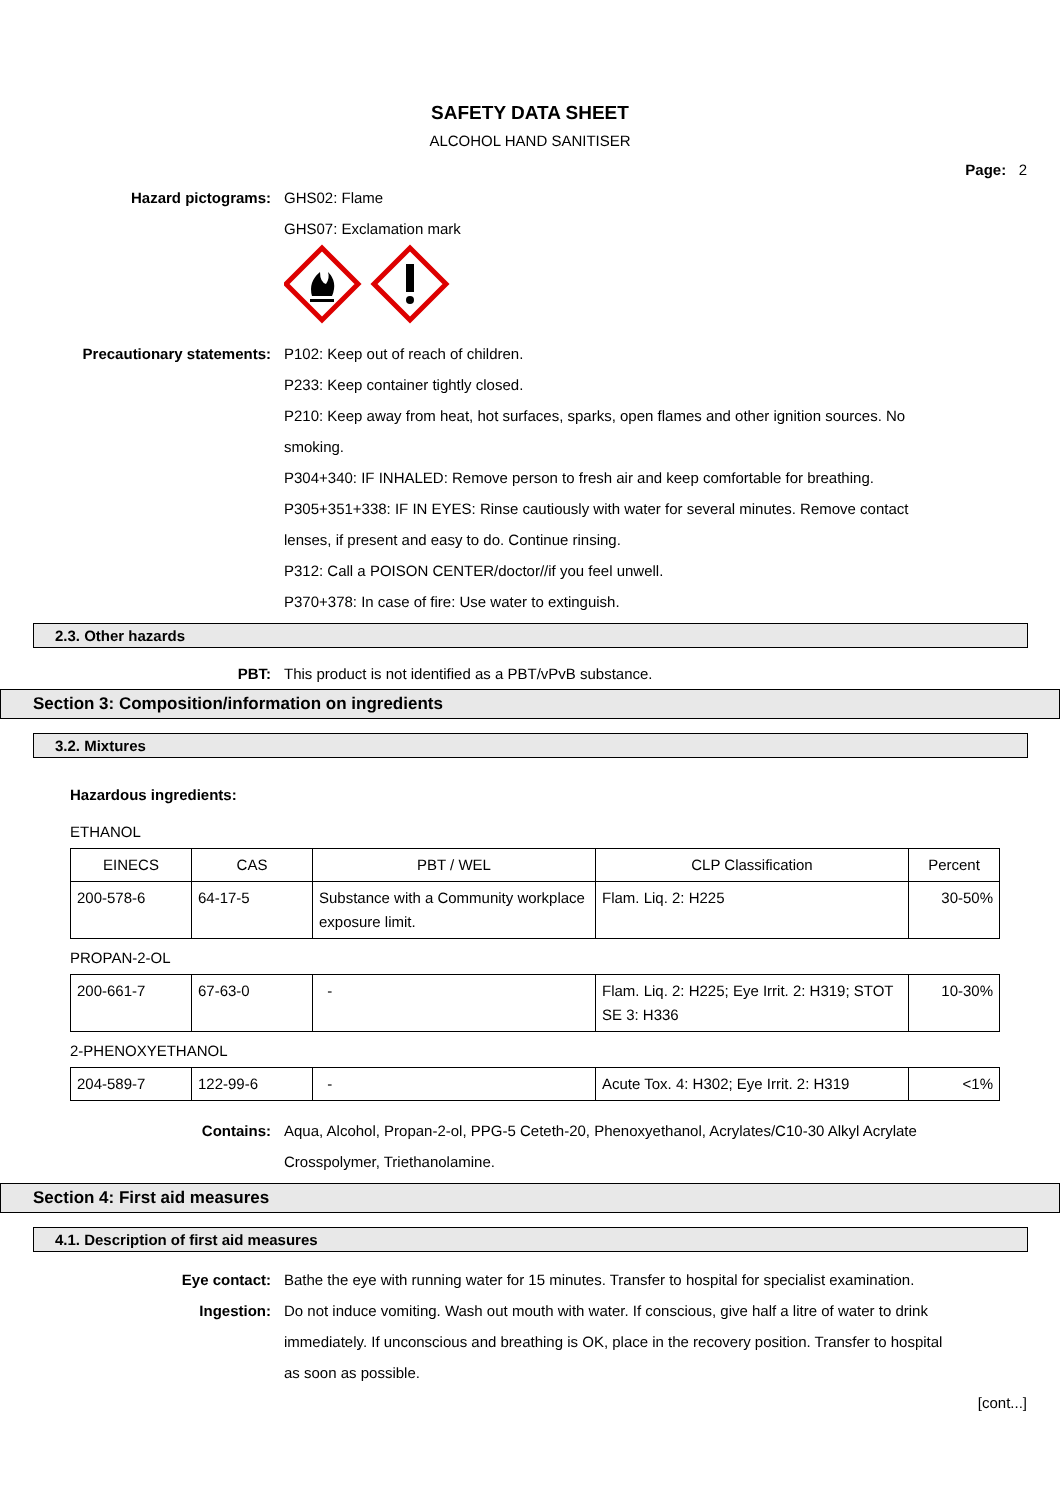SAFETY DATA SHEET
ALCOHOL HAND SANITISER
Page: 2
Hazard pictograms: GHS02: Flame
GHS07: Exclamation mark
Precautionary statements: P102: Keep out of reach of children.
P233: Keep container tightly closed.
P210: Keep away from heat, hot surfaces, sparks, open flames and other ignition sources. No smoking.
P304+340: IF INHALED: Remove person to fresh air and keep comfortable for breathing.
P305+351+338: IF IN EYES: Rinse cautiously with water for several minutes. Remove contact lenses, if present and easy to do. Continue rinsing.
P312: Call a POISON CENTER/doctor//if you feel unwell.
P370+378: In case of fire: Use water to extinguish.
2.3. Other hazards
PBT: This product is not identified as a PBT/vPvB substance.
Section 3: Composition/information on ingredients
3.2. Mixtures
Hazardous ingredients:
ETHANOL
| EINECS | CAS | PBT / WEL | CLP Classification | Percent |
| --- | --- | --- | --- | --- |
| 200-578-6 | 64-17-5 | Substance with a Community workplace exposure limit. | Flam. Liq. 2: H225 | 30-50% |
PROPAN-2-OL
| 200-661-7 | 67-63-0 | - | Flam. Liq. 2: H225; Eye Irrit. 2: H319; STOT SE 3: H336 | 10-30% |
2-PHENOXYETHANOL
| 204-589-7 | 122-99-6 | - | Acute Tox. 4: H302; Eye Irrit. 2: H319 | <1% |
Contains: Aqua, Alcohol, Propan-2-ol, PPG-5 Ceteth-20, Phenoxyethanol, Acrylates/C10-30 Alkyl Acrylate Crosspolymer, Triethanolamine.
Section 4: First aid measures
4.1. Description of first aid measures
Eye contact: Bathe the eye with running water for 15 minutes. Transfer to hospital for specialist examination.
Ingestion: Do not induce vomiting. Wash out mouth with water. If conscious, give half a litre of water to drink immediately. If unconscious and breathing is OK, place in the recovery position. Transfer to hospital as soon as possible.
[cont...]